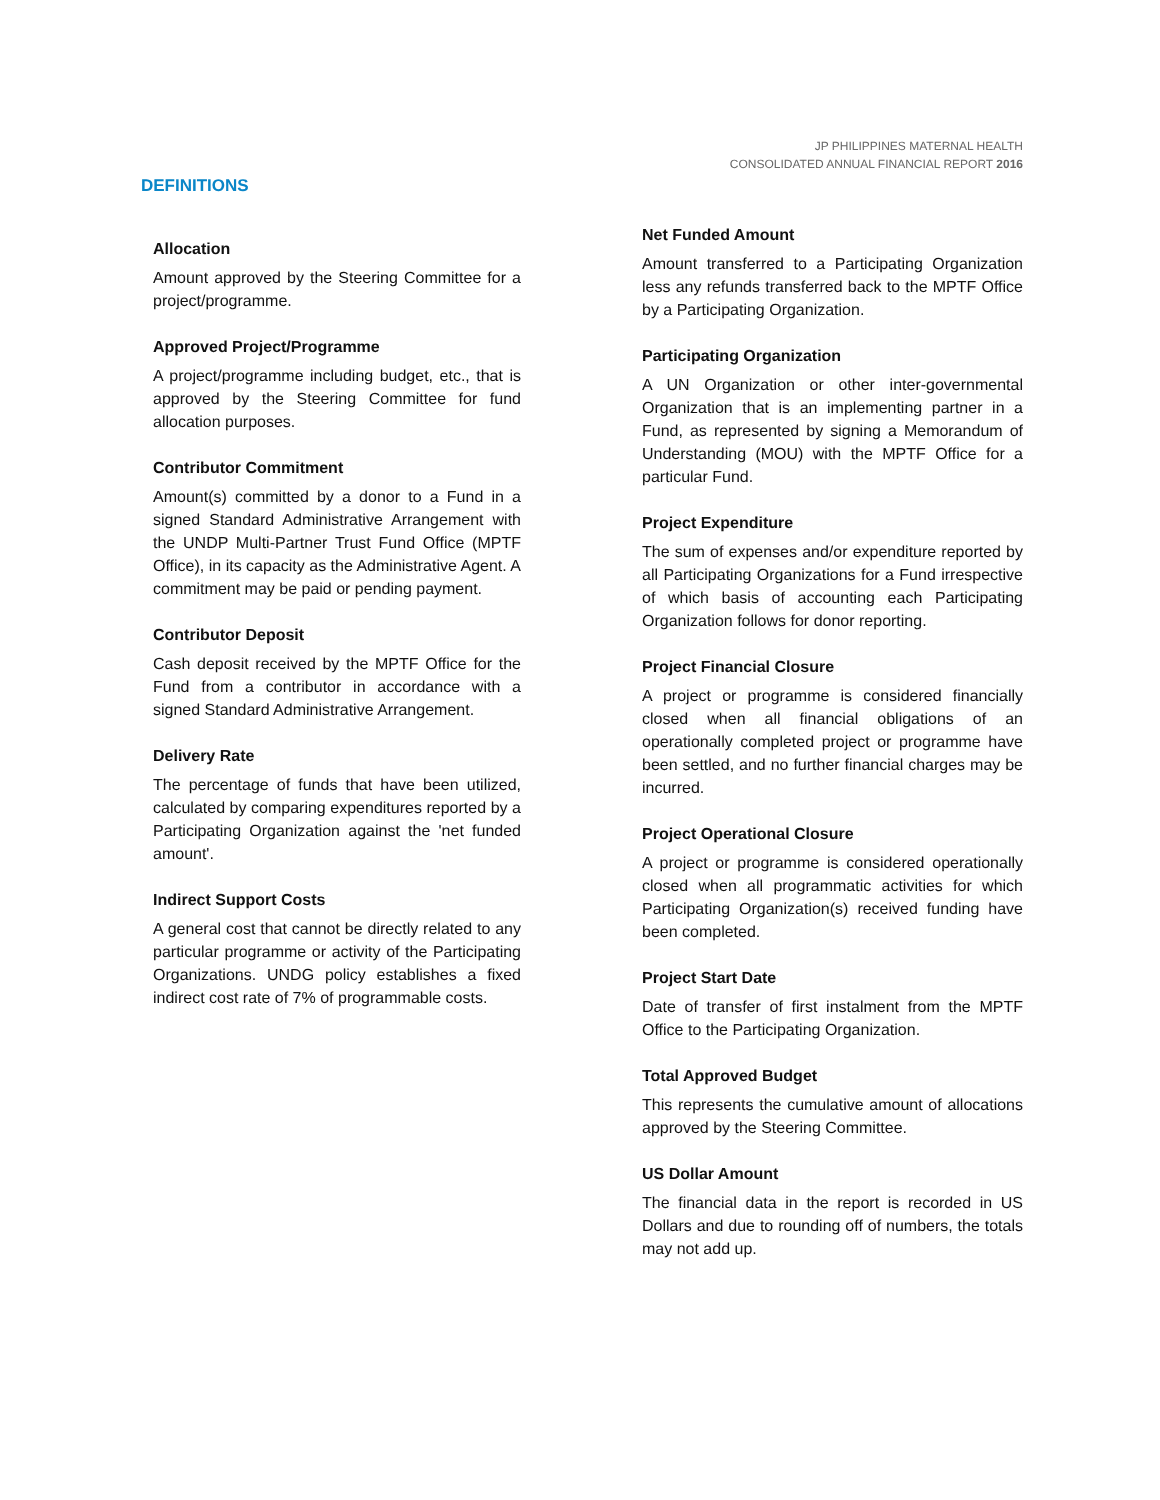JP PHILIPPINES MATERNAL HEALTH
CONSOLIDATED ANNUAL FINANCIAL REPORT 2016
DEFINITIONS
Allocation
Amount approved by the Steering Committee for a project/programme.
Approved Project/Programme
A project/programme including budget, etc., that is approved by the Steering Committee for fund allocation purposes.
Contributor Commitment
Amount(s) committed by a donor to a Fund in a signed Standard Administrative Arrangement with the UNDP Multi-Partner Trust Fund Office (MPTF Office), in its capacity as the Administrative Agent. A commitment may be paid or pending payment.
Contributor Deposit
Cash deposit received by the MPTF Office for the Fund from a contributor in accordance with a signed Standard Administrative Arrangement.
Delivery Rate
The percentage of funds that have been utilized, calculated by comparing expenditures reported by a Participating Organization against the 'net funded amount'.
Indirect Support Costs
A general cost that cannot be directly related to any particular programme or activity of the Participating Organizations. UNDG policy establishes a fixed indirect cost rate of 7% of programmable costs.
Net Funded Amount
Amount transferred to a Participating Organization less any refunds transferred back to the MPTF Office by a Participating Organization.
Participating Organization
A UN Organization or other inter-governmental Organization that is an implementing partner in a Fund, as represented by signing a Memorandum of Understanding (MOU) with the MPTF Office for a particular Fund.
Project Expenditure
The sum of expenses and/or expenditure reported by all Participating Organizations for a Fund irrespective of which basis of accounting each Participating Organization follows for donor reporting.
Project Financial Closure
A project or programme is considered financially closed when all financial obligations of an operationally completed project or programme have been settled, and no further financial charges may be incurred.
Project Operational Closure
A project or programme is considered operationally closed when all programmatic activities for which Participating Organization(s) received funding have been completed.
Project Start Date
Date of transfer of first instalment from the MPTF Office to the Participating Organization.
Total Approved Budget
This represents the cumulative amount of allocations approved by the Steering Committee.
US Dollar Amount
The financial data in the report is recorded in US Dollars and due to rounding off of numbers, the totals may not add up.